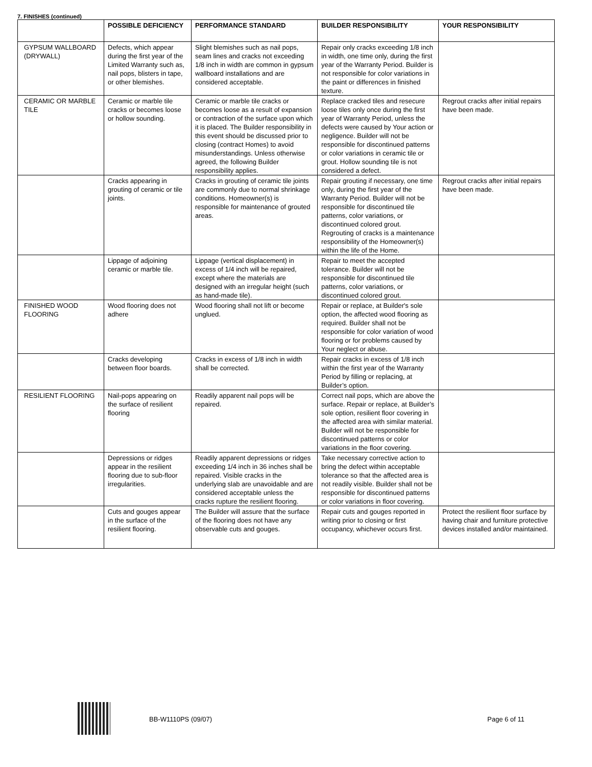7. FINISHES (continued)
| | POSSIBLE DEFICIENCY | PERFORMANCE STANDARD | BUILDER RESPONSIBILITY | YOUR RESPONSIBILITY |
| --- | --- | --- | --- | --- |
| GYPSUM WALLBOARD (DRYWALL) | Defects, which appear during the first year of the Limited Warranty such as, nail pops, blisters in tape, or other blemishes. | Slight blemishes such as nail pops, seam lines and cracks not exceeding 1/8 inch in width are common in gypsum wallboard installations and are considered acceptable. | Repair only cracks exceeding 1/8 inch in width, one time only, during the first year of the Warranty Period. Builder is not responsible for color variations in the paint or differences in finished texture. | |
| CERAMIC OR MARBLE TILE | Ceramic or marble tile cracks or becomes loose or hollow sounding. | Ceramic or marble tile cracks or becomes loose as a result of expansion or contraction of the surface upon which it is placed. The Builder responsibility in this event should be discussed prior to closing (contract Homes) to avoid misunderstandings. Unless otherwise agreed, the following Builder responsibility applies. | Replace cracked tiles and resecure loose tiles only once during the first year of Warranty Period, unless the defects were caused by Your action or negligence. Builder will not be responsible for discontinued patterns or color variations in ceramic tile or grout. Hollow sounding tile is not considered a defect. | Regrout cracks after initial repairs have been made. |
| | Cracks appearing in grouting of ceramic or tile joints. | Cracks in grouting of ceramic tile joints are commonly due to normal shrinkage conditions. Homeowner(s) is responsible for maintenance of grouted areas. | Repair grouting if necessary, one time only, during the first year of the Warranty Period. Builder will not be responsible for discontinued tile patterns, color variations, or discontinued colored grout. Regrouting of cracks is a maintenance responsibility of the Homeowner(s) within the life of the Home. | Regrout cracks after initial repairs have been made. |
| | Lippage of adjoining ceramic or marble tile. | Lippage (vertical displacement) in excess of 1/4 inch will be repaired, except where the materials are designed with an irregular height (such as hand-made tile). | Repair to meet the accepted tolerance. Builder will not be responsible for discontinued tile patterns, color variations, or discontinued colored grout. | |
| FINISHED WOOD FLOORING | Wood flooring does not adhere | Wood flooring shall not lift or become unglued. | Repair or replace, at Builder's sole option, the affected wood flooring as required. Builder shall not be responsible for color variation of wood flooring or for problems caused by Your neglect or abuse. | |
| | Cracks developing between floor boards. | Cracks in excess of 1/8 inch in width shall be corrected. | Repair cracks in excess of 1/8 inch within the first year of the Warranty Period by filling or replacing, at Builder’s option. | |
| RESILIENT FLOORING | Nail-pops appearing on the surface of resilient flooring | Readily apparent nail pops will be repaired. | Correct nail pops, which are above the surface. Repair or replace, at Builder’s sole option, resilient floor covering in the affected area with similar material. Builder will not be responsible for discontinued patterns or color variations in the floor covering. | |
| | Depressions or ridges appear in the resilient flooring due to sub-floor irregularities. | Readily apparent depressions or ridges exceeding 1/4 inch in 36 inches shall be repaired. Visible cracks in the underlying slab are unavoidable and are considered acceptable unless the cracks rupture the resilient flooring. | Take necessary corrective action to bring the defect within acceptable tolerance so that the affected area is not readily visible. Builder shall not be responsible for discontinued patterns or color variations in floor covering. | |
| | Cuts and gouges appear in the surface of the resilient flooring. | The Builder will assure that the surface of the flooring does not have any observable cuts and gouges. | Repair cuts and gouges reported in writing prior to closing or first occupancy, whichever occurs first. | Protect the resilient floor surface by having chair and furniture protective devices installed and/or maintained. |
BB-W1110PS (09/07) Page 6 of 11